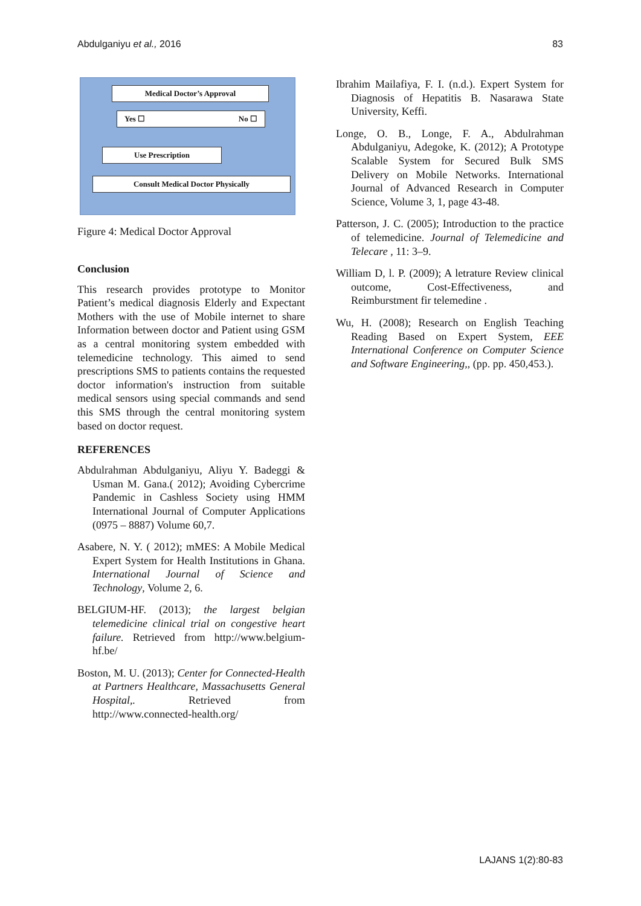Abdulganiyu et al., 2016 83
Medical Doctor’s Approval
Yes ☐ No ☐
Use Prescription
Consult Medical Doctor Physically
Figure 4: Medical Doctor Approval
Conclusion
This research provides prototype to Monitor Patient’s medical diagnosis Elderly and Expectant Mothers with the use of Mobile internet to share Information between doctor and Patient using GSM as a central monitoring system embedded with telemedicine technology. This aimed to send prescriptions SMS to patients contains the requested doctor information's instruction from suitable medical sensors using special commands and send this SMS through the central monitoring system based on doctor request.
REFERENCES
Abdulrahman Abdulganiyu, Aliyu Y. Badeggi & Usman M. Gana.( 2012); Avoiding Cybercrime Pandemic in Cashless Society using HMM International Journal of Computer Applications (0975 – 8887) Volume 60,7.
Asabere, N. Y. ( 2012); mMES: A Mobile Medical Expert System for Health Institutions in Ghana. International Journal of Science and Technology, Volume 2, 6.
BELGIUM-HF. (2013); the largest belgian telemedicine clinical trial on congestive heart failure. Retrieved from http://www.belgium-hf.be/
Boston, M. U. (2013); Center for Connected-Health at Partners Healthcare, Massachusetts General Hospital,. Retrieved from http://www.connected-health.org/
Ibrahim Mailafiya, F. I. (n.d.). Expert System for Diagnosis of Hepatitis B. Nasarawa State University, Keffi.
Longe, O. B., Longe, F. A., Abdulrahman Abdulganiyu, Adegoke, K. (2012); A Prototype Scalable System for Secured Bulk SMS Delivery on Mobile Networks. International Journal of Advanced Research in Computer Science, Volume 3, 1, page 43-48.
Patterson, J. C. (2005); Introduction to the practice of telemedicine. Journal of Telemedicine and Telecare , 11: 3–9.
William D, l. P. (2009); A letrature Review clinical outcome, Cost-Effectiveness, and Reimburstment fir telemedine .
Wu, H. (2008); Research on English Teaching Reading Based on Expert System, EEE International Conference on Computer Science and Software Engineering,, (pp. pp. 450,453.).
LAJANS 1(2):80-83